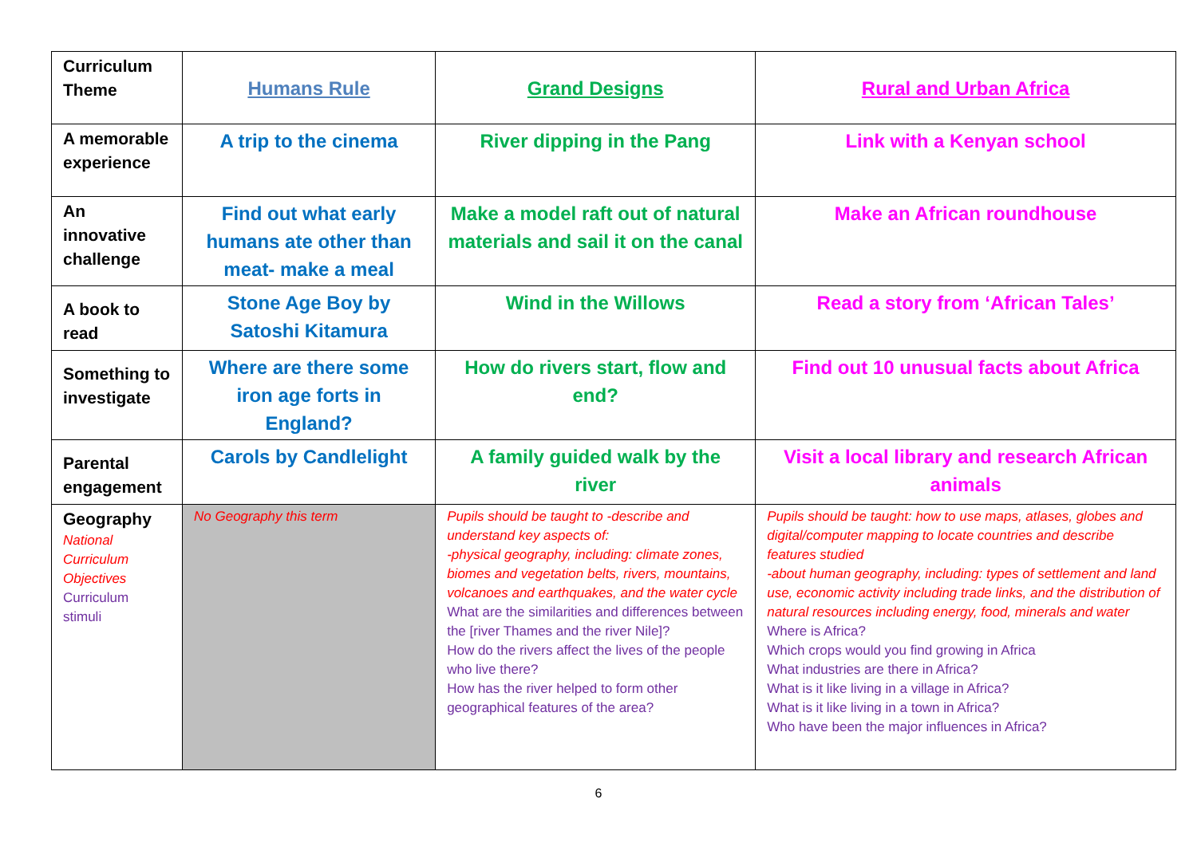| Curriculum Theme | Humans Rule | Grand Designs | Rural and Urban Africa |
| A memorable experience | A trip to the cinema | River dipping in the Pang | Link with a Kenyan school |
| An innovative challenge | Find out what early humans ate other than meat- make a meal | Make a model raft out of natural materials and sail it on the canal | Make an African roundhouse |
| A book to read | Stone Age Boy by Satoshi Kitamura | Wind in the Willows | Read a story from ‘African Tales’ |
| Something to investigate | Where are there some iron age forts in England? | How do rivers start, flow and end? | Find out 10 unusual facts about Africa |
| Parental engagement | Carols by Candlelight | A family guided walk by the river | Visit a local library and research African animals |
| Geography National Curriculum Objectives Curriculum stimuli | No Geography this term | Pupils should be taught to -describe and understand key aspects of: -physical geography, including: climate zones, biomes and vegetation belts, rivers, mountains, volcanoes and earthquakes, and the water cycle What are the similarities and differences between the [river Thames and the river Nile]? How do the rivers affect the lives of the people who live there? How has the river helped to form other geographical features of the area? | Pupils should be taught: how to use maps, atlases, globes and digital/computer mapping to locate countries and describe features studied -about human geography, including: types of settlement and land use, economic activity including trade links, and the distribution of natural resources including energy, food, minerals and water Where is Africa? Which crops would you find growing in Africa What industries are there in Africa? What is it like living in a village in Africa? What is it like living in a town in Africa? Who have been the major influences in Africa? |
6